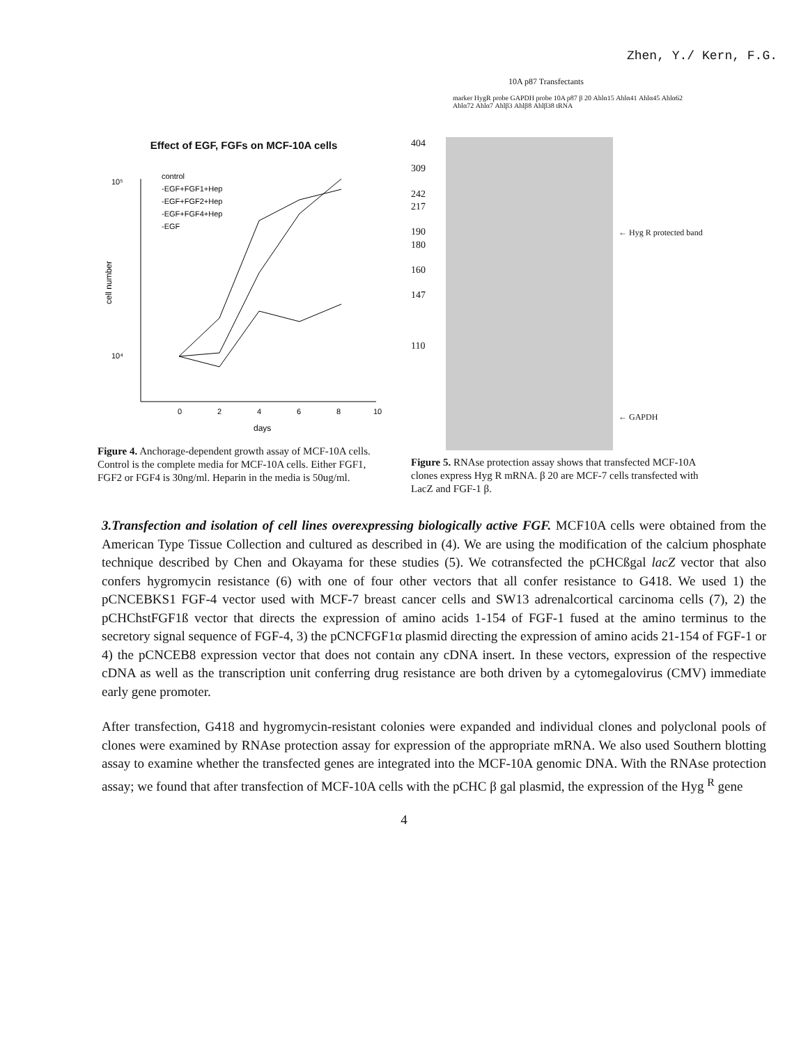Zhen, Y./ Kern, F.G.
Effect of EGF, FGFs on MCF-10A cells
10⁵
10⁴
cell number
0
2
4
6
8
10
days
control
-EGF+FGF1+Hep
-EGF+FGF2+Hep
-EGF+FGF4+Hep
-EGF
Figure 4. Anchorage-dependent growth assay of MCF-10A cells. Control is the complete media for MCF-10A cells. Either FGF1, FGF2 or FGF4 is 30ng/ml. Heparin in the media is 50ug/ml.
10A p87 Transfectants
marker HygR probe GAPDH probe 10A p87 β 20 Ahlα15 Ahlα41 Ahlα45 Ahlα62 Ahlα72 Ahlα7 Ahlβ3 Ahlβ8 Ahlβ38 tRNA
404
309
242
217
190
180
160
147
110
← Hyg R protected band
← GAPDH
Figure 5. RNAse protection assay shows that transfected MCF-10A clones express Hyg R mRNA. β 20 are MCF-7 cells transfected with LacZ and FGF-1 β.
3.Transfection and isolation of cell lines overexpressing biologically active FGF. MCF10A cells were obtained from the American Type Tissue Collection and cultured as described in (4). We are using the modification of the calcium phosphate technique described by Chen and Okayama for these studies (5). We cotransfected the pCHCßgal lacZ vector that also confers hygromycin resistance (6) with one of four other vectors that all confer resistance to G418. We used 1) the pCNCEBKS1 FGF-4 vector used with MCF-7 breast cancer cells and SW13 adrenalcortical carcinoma cells (7), 2) the pCHChstFGF1ß vector that directs the expression of amino acids 1-154 of FGF-1 fused at the amino terminus to the secretory signal sequence of FGF-4, 3) the pCNCFGF1α plasmid directing the expression of amino acids 21-154 of FGF-1 or 4) the pCNCEB8 expression vector that does not contain any cDNA insert. In these vectors, expression of the respective cDNA as well as the transcription unit conferring drug resistance are both driven by a cytomegalovirus (CMV) immediate early gene promoter.
After transfection, G418 and hygromycin-resistant colonies were expanded and individual clones and polyclonal pools of clones were examined by RNAse protection assay for expression of the appropriate mRNA. We also used Southern blotting assay to examine whether the transfected genes are integrated into the MCF-10A genomic DNA. With the RNAse protection assay; we found that after transfection of MCF-10A cells with the pCHC β gal plasmid, the expression of the Hyg <sup>R</sup> gene
4